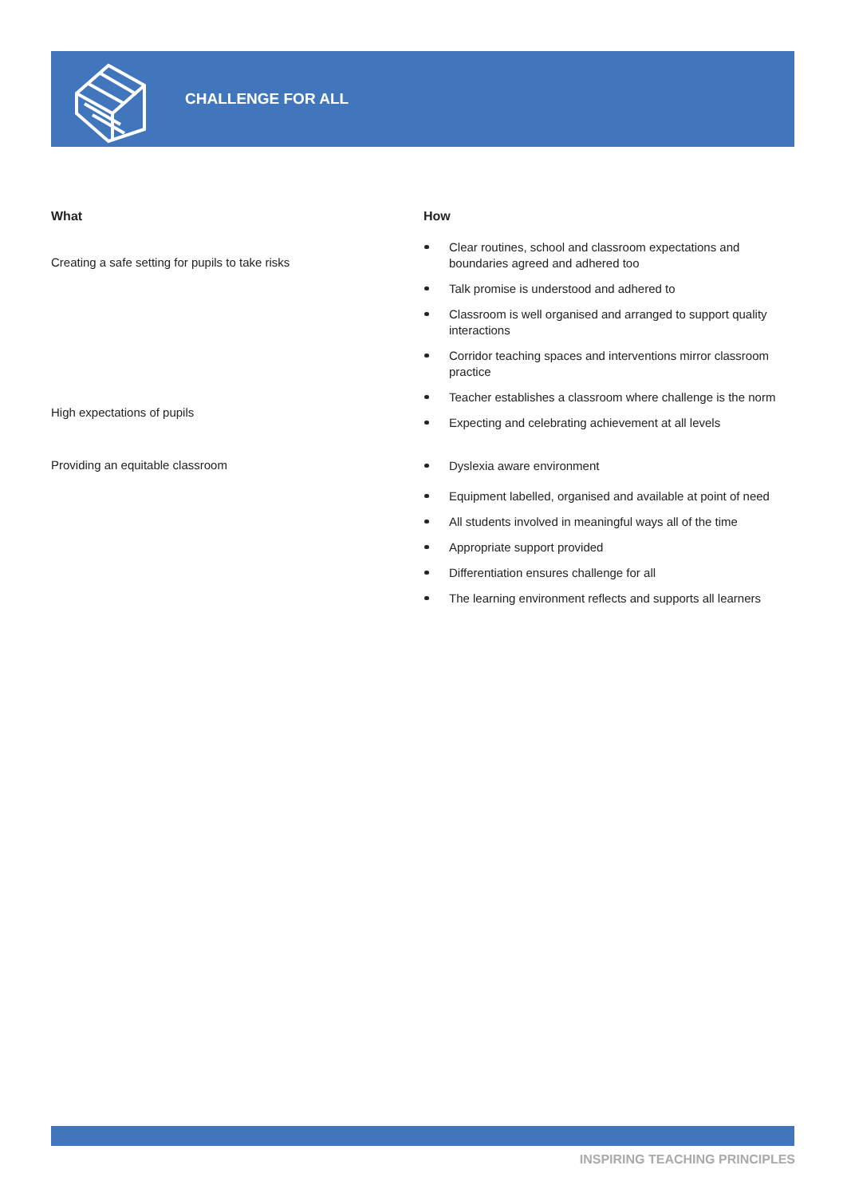CHALLENGE FOR ALL
| What | How |
| --- | --- |
| Creating a safe setting for pupils to take risks | Clear routines, school and classroom expectations and boundaries agreed and adhered too Talk promise is understood and adhered to Classroom is well organised and arranged to support quality interactions Corridor teaching spaces and interventions mirror classroom practice |
| High expectations of pupils | Teacher establishes a classroom where challenge is the norm Expecting and celebrating achievement at all levels |
| Providing an equitable classroom | Dyslexia aware environment Equipment labelled, organised and available at point of need All students involved in meaningful ways all of the time Appropriate support provided Differentiation ensures challenge for all The learning environment reflects and supports all learners |
INSPIRING TEACHING PRINCIPLES